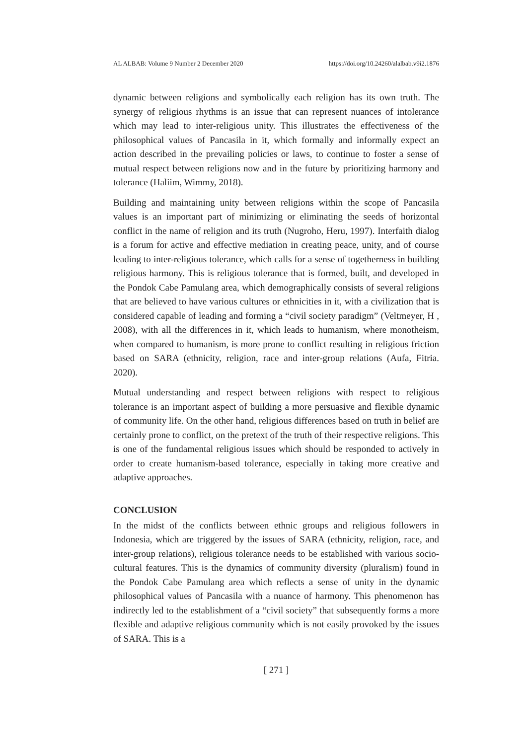AL ALBAB: Volume 9 Number 2 December 2020 https://doi.org/10.24260/alalbab.v9i2.1876
dynamic between religions and symbolically each religion has its own truth. The synergy of religious rhythms is an issue that can represent nuances of intolerance which may lead to inter-religious unity. This illustrates the effectiveness of the philosophical values of Pancasila in it, which formally and informally expect an action described in the prevailing policies or laws, to continue to foster a sense of mutual respect between religions now and in the future by prioritizing harmony and tolerance (Haliim, Wimmy, 2018).
Building and maintaining unity between religions within the scope of Pancasila values is an important part of minimizing or eliminating the seeds of horizontal conflict in the name of religion and its truth (Nugroho, Heru, 1997). Interfaith dialog is a forum for active and effective mediation in creating peace, unity, and of course leading to inter-religious tolerance, which calls for a sense of togetherness in building religious harmony. This is religious tolerance that is formed, built, and developed in the Pondok Cabe Pamulang area, which demographically consists of several religions that are believed to have various cultures or ethnicities in it, with a civilization that is considered capable of leading and forming a “civil society paradigm” (Veltmeyer, H , 2008), with all the differences in it, which leads to humanism, where monotheism, when compared to humanism, is more prone to conflict resulting in religious friction based on SARA (ethnicity, religion, race and inter-group relations (Aufa, Fitria. 2020).
Mutual understanding and respect between religions with respect to religious tolerance is an important aspect of building a more persuasive and flexible dynamic of community life. On the other hand, religious differences based on truth in belief are certainly prone to conflict, on the pretext of the truth of their respective religions. This is one of the fundamental religious issues which should be responded to actively in order to create humanism-based tolerance, especially in taking more creative and adaptive approaches.
CONCLUSION
In the midst of the conflicts between ethnic groups and religious followers in Indonesia, which are triggered by the issues of SARA (ethnicity, religion, race, and inter-group relations), religious tolerance needs to be established with various socio-cultural features. This is the dynamics of community diversity (pluralism) found in the Pondok Cabe Pamulang area which reflects a sense of unity in the dynamic philosophical values of Pancasila with a nuance of harmony. This phenomenon has indirectly led to the establishment of a “civil society” that subsequently forms a more flexible and adaptive religious community which is not easily provoked by the issues of SARA. This is a
[ 271 ]